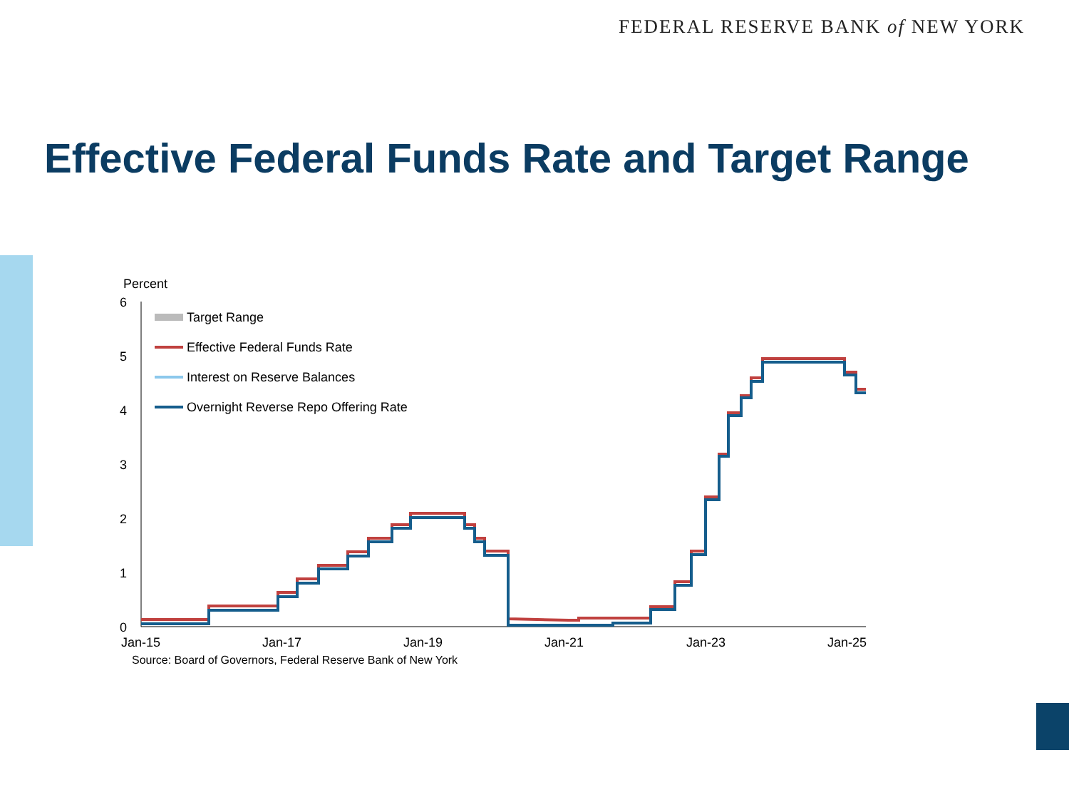FEDERAL RESERVE BANK of NEW YORK
Effective Federal Funds Rate and Target Range
Percent
6
5
4
3
2
1
0
Jan-15
Jan-17
Jan-19
Jan-21
Jan-23
Jan-25
Source: Board of Governors, Federal Reserve Bank of New York
Target Range
Effective Federal Funds Rate
Interest on Reserve Balances
Overnight Reverse Repo Offering Rate